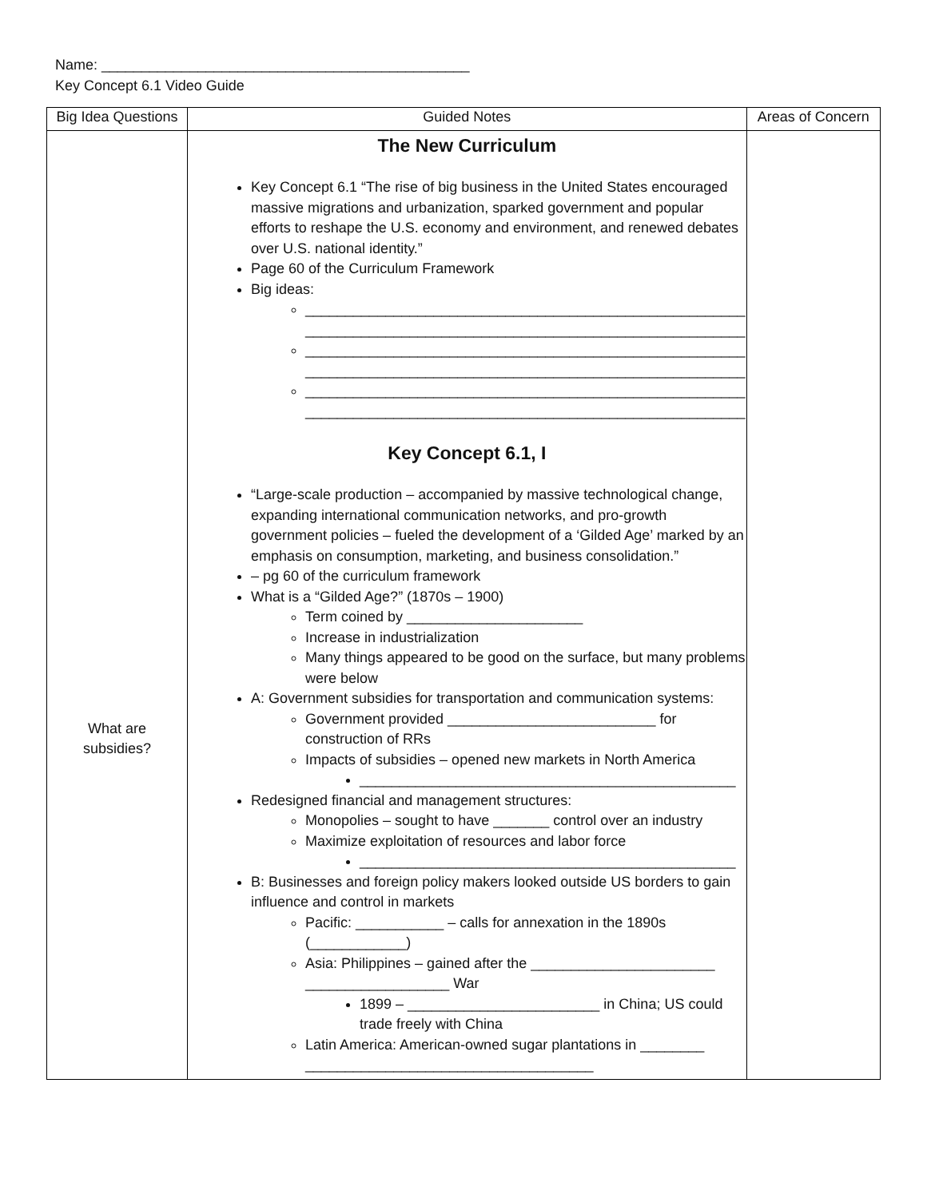Name: ______________________________________________
Key Concept 6.1 Video Guide
| Big Idea Questions | Guided Notes | Areas of Concern |
| --- | --- | --- |
| What are subsidies? | The New Curriculum Key Concept 6.1 “The rise of big business in the United States encouraged massive migrations and urbanization, sparked government and popular efforts to reshape the U.S. economy and environment, and renewed debates over U.S. national identity.” Page 60 of the Curriculum Framework Big ideas: _______________________________________________________ _______________________________________________________ _______________________________________________________ _______________________________________________________ _______________________________________________________ _______________________________________________________ Key Concept 6.1, I “Large-scale production – accompanied by massive technological change, expanding international communication networks, and pro-growth government policies – fueled the development of a ‘Gilded Age’ marked by an emphasis on consumption, marketing, and business consolidation.” – pg 60 of the curriculum framework What is a “Gilded Age?” (1870s – 1900) Term coined by ______________________ Increase in industrialization Many things appeared to be good on the surface, but many problems were below A: Government subsidies for transportation and communication systems: Government provided __________________________ for construction of RRs Impacts of subsidies – opened new markets in North America _______________________________________________ Redesigned financial and management structures: Monopolies – sought to have _______ control over an industry Maximize exploitation of resources and labor force _______________________________________________ B: Businesses and foreign policy makers looked outside US borders to gain influence and control in markets Pacific: ___________ – calls for annexation in the 1890s (____________) Asia: Philippines – gained after the _______________________ __________________ War 1899 – ________________________ in China; US could trade freely with China Latin America: American-owned sugar plantations in ________ ____________________________________ | |